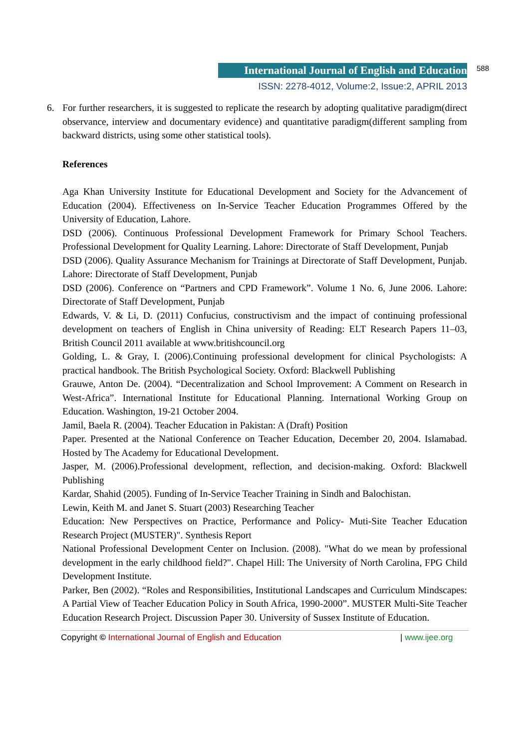International Journal of English and Education
ISSN: 2278-4012, Volume:2, Issue:2, APRIL 2013
588
6. For further researchers, it is suggested to replicate the research by adopting qualitative paradigm(direct observance, interview and documentary evidence) and quantitative paradigm(different sampling from backward districts, using some other statistical tools).
References
Aga Khan University Institute for Educational Development and Society for the Advancement of Education (2004). Effectiveness on In-Service Teacher Education Programmes Offered by the University of Education, Lahore.
DSD (2006). Continuous Professional Development Framework for Primary School Teachers. Professional Development for Quality Learning. Lahore: Directorate of Staff Development, Punjab
DSD (2006). Quality Assurance Mechanism for Trainings at Directorate of Staff Development, Punjab. Lahore: Directorate of Staff Development, Punjab
DSD (2006). Conference on “Partners and CPD Framework”. Volume 1 No. 6, June 2006. Lahore: Directorate of Staff Development, Punjab
Edwards, V. & Li, D. (2011) Confucius, constructivism and the impact of continuing professional development on teachers of English in China university of Reading: ELT Research Papers 11–03, British Council 2011 available at www.britishcouncil.org
Golding, L. & Gray, I. (2006).Continuing professional development for clinical Psychologists: A practical handbook. The British Psychological Society. Oxford: Blackwell Publishing
Grauwe, Anton De. (2004). “Decentralization and School Improvement: A Comment on Research in West-Africa”. International Institute for Educational Planning. International Working Group on Education. Washington, 19-21 October 2004.
Jamil, Baela R. (2004). Teacher Education in Pakistan: A (Draft) Position
Paper. Presented at the National Conference on Teacher Education, December 20, 2004. Islamabad. Hosted by The Academy for Educational Development.
Jasper, M. (2006).Professional development, reflection, and decision-making. Oxford: Blackwell Publishing
Kardar, Shahid (2005). Funding of In-Service Teacher Training in Sindh and Balochistan.
Lewin, Keith M. and Janet S. Stuart (2003) Researching Teacher
Education: New Perspectives on Practice, Performance and Policy- Muti-Site Teacher Education Research Project (MUSTER)". Synthesis Report
National Professional Development Center on Inclusion. (2008). "What do we mean by professional development in the early childhood field?". Chapel Hill: The University of North Carolina, FPG Child Development Institute.
Parker, Ben (2002). “Roles and Responsibilities, Institutional Landscapes and Curriculum Mindscapes: A Partial View of Teacher Education Policy in South Africa, 1990-2000”. MUSTER Multi-Site Teacher Education Research Project. Discussion Paper 30. University of Sussex Institute of Education.
Copyright © International Journal of English and Education | www.ijee.org